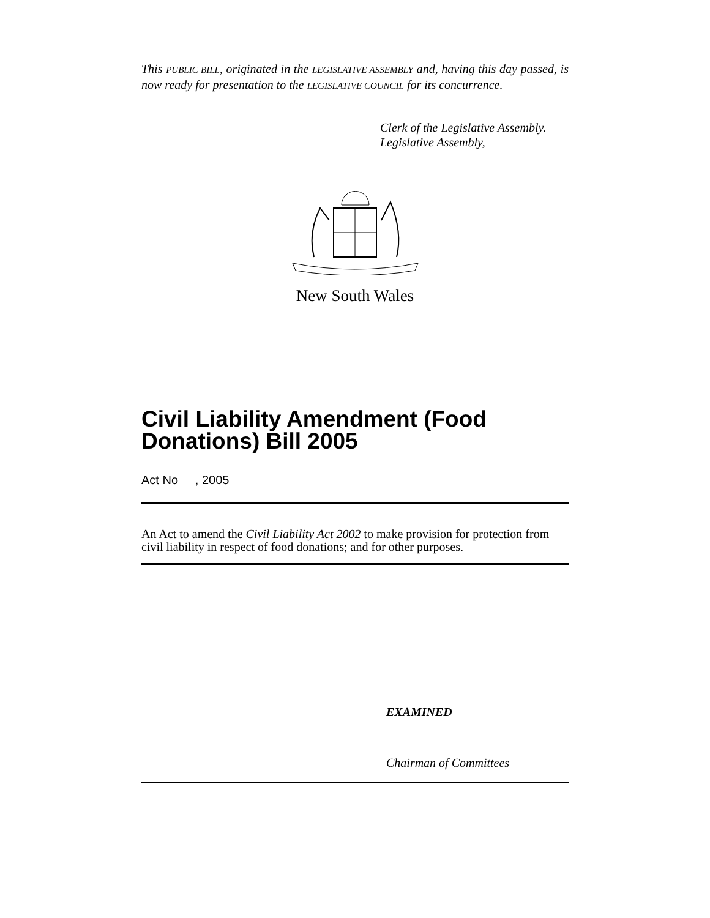This PUBLIC BILL, originated in the LEGISLATIVE ASSEMBLY and, having this day passed, is now ready for presentation to the LEGISLATIVE COUNCIL for its concurrence.
Clerk of the Legislative Assembly.
Legislative Assembly,
New South Wales
Civil Liability Amendment (Food Donations) Bill 2005
Act No , 2005
An Act to amend the Civil Liability Act 2002 to make provision for protection from civil liability in respect of food donations; and for other purposes.
EXAMINED
Chairman of Committees